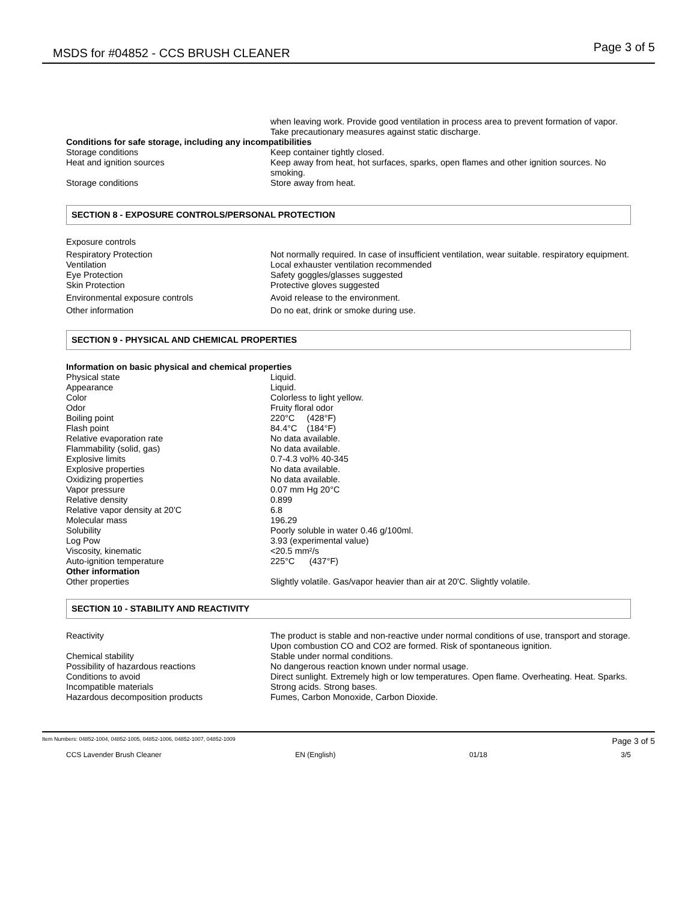MSDS for #04852 - CCS BRUSH CLEANER Page 3 of 5
| | when leaving work. Provide good ventilation in process area to prevent formation of vapor. Take precautionary measures against static discharge. |
| Conditions for safe storage, including any incompatibilities | |
| Storage conditions | Keep container tightly closed. |
| Heat and ignition sources | Keep away from heat, hot surfaces, sparks, open flames and other ignition sources. No smoking. |
| Storage conditions | Store away from heat. |
SECTION 8 - EXPOSURE CONTROLS/PERSONAL PROTECTION
| Exposure controls | |
| Respiratory Protection | Not normally required. In case of insufficient ventilation, wear suitable. respiratory equipment. |
| Ventilation | Local exhauster ventilation recommended |
| Eye Protection | Safety goggles/glasses suggested |
| Skin Protection | Protective gloves suggested |
| Environmental exposure controls | Avoid release to the environment. |
| Other information | Do no eat, drink or smoke during use. |
SECTION 9 - PHYSICAL AND CHEMICAL PROPERTIES
| Information on basic physical and chemical properties | |
| Physical state | Liquid. |
| Appearance | Liquid. |
| Color | Colorless to light yellow. |
| Odor | Fruity floral odor |
| Boiling point | 220°C (428°F) |
| Flash point | 84.4°C (184°F) |
| Relative evaporation rate | No data available. |
| Flammability (solid, gas) | No data available. |
| Explosive limits | 0.7-4.3 vol% 40-345 |
| Explosive properties | No data available. |
| Oxidizing properties | No data available. |
| Vapor pressure | 0.07 mm Hg 20°C |
| Relative density | 0.899 |
| Relative vapor density at 20'C | 6.8 |
| Molecular mass | 196.29 |
| Solubility | Poorly soluble in water 0.46 g/100ml. |
| Log Pow | 3.93 (experimental value) |
| Viscosity, kinematic | <20.5 mm²/s |
| Auto-ignition temperature | 225°C (437°F) |
| Other information | |
| Other properties | Slightly volatile. Gas/vapor heavier than air at 20'C. Slightly volatile. |
SECTION 10 - STABILITY AND REACTIVITY
| Reactivity | The product is stable and non-reactive under normal conditions of use, transport and storage. Upon combustion CO and CO2 are formed. Risk of spontaneous ignition. |
| Chemical stability | Stable under normal conditions. |
| Possibility of hazardous reactions | No dangerous reaction known under normal usage. |
| Conditions to avoid | Direct sunlight. Extremely high or low temperatures. Open flame. Overheating. Heat. Sparks. |
| Incompatible materials | Strong acids. Strong bases. |
| Hazardous decomposition products | Fumes, Carbon Monoxide, Carbon Dioxide. |
Item Numbers: 04852-1004, 04852-1005, 04852-1006, 04852-1007, 04852-1009 Page 3 of 5
CCS Lavender Brush Cleaner EN (English) 01/18 3/5